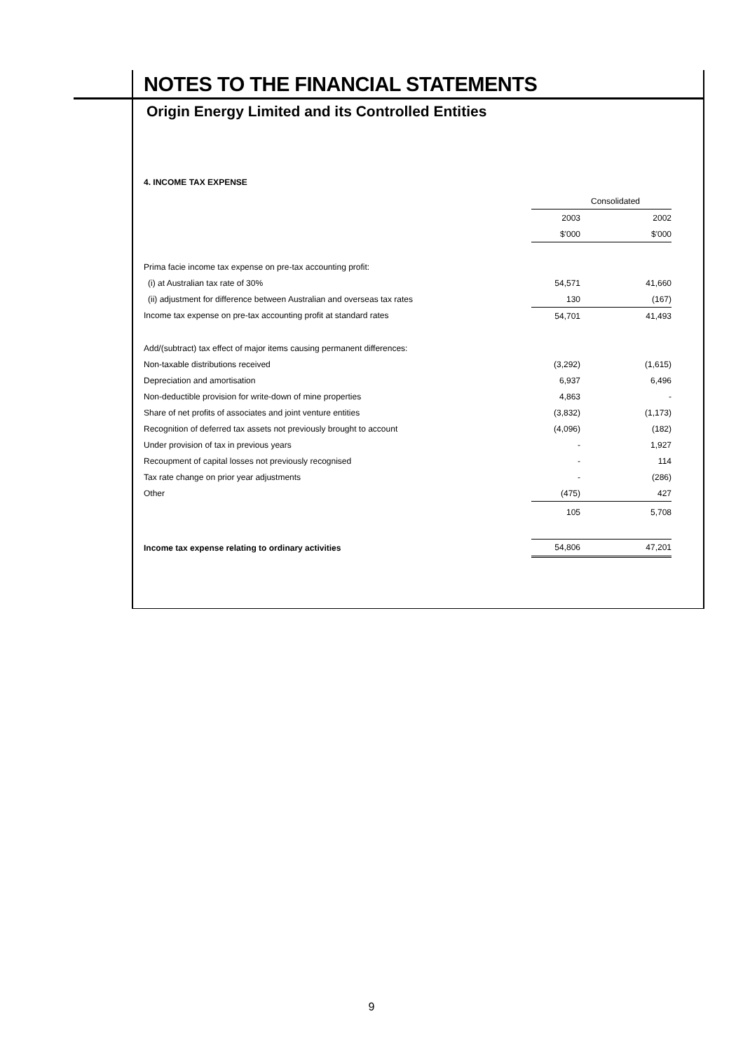NOTES TO THE FINANCIAL STATEMENTS
Origin Energy Limited and its Controlled Entities
4. INCOME TAX EXPENSE
| | Consolidated | |
| | 2003 | 2002 |
| | $'000 | $'000 |
| Prima facie income tax expense on pre-tax accounting profit: | | |
| (i) at Australian tax rate of 30% | 54,571 | 41,660 |
| (ii) adjustment for difference between Australian and overseas tax rates | 130 | (167) |
| Income tax expense on pre-tax accounting profit at standard rates | 54,701 | 41,493 |
| Add/(subtract) tax effect of major items causing permanent differences: | | |
| Non-taxable distributions received | (3,292) | (1,615) |
| Depreciation and amortisation | 6,937 | 6,496 |
| Non-deductible provision for write-down of mine properties | 4,863 | - |
| Share of net profits of associates and joint venture entities | (3,832) | (1,173) |
| Recognition of deferred tax assets not previously brought to account | (4,096) | (182) |
| Under provision of tax in previous years | - | 1,927 |
| Recoupment of capital losses not previously recognised | - | 114 |
| Tax rate change on prior year adjustments | - | (286) |
| Other | (475) | 427 |
| | 105 | 5,708 |
| Income tax expense relating to ordinary activities | 54,806 | 47,201 |
9